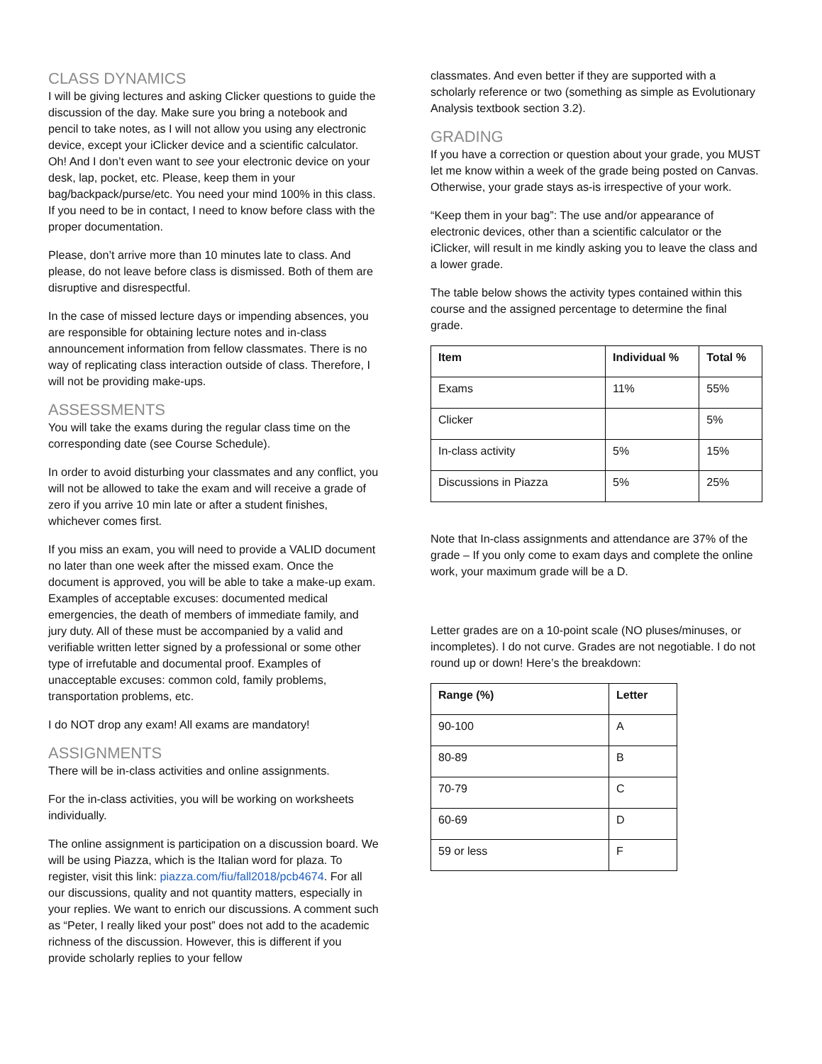CLASS DYNAMICS
I will be giving lectures and asking Clicker questions to guide the discussion of the day. Make sure you bring a notebook and pencil to take notes, as I will not allow you using any electronic device, except your iClicker device and a scientific calculator. Oh! And I don’t even want to see your electronic device on your desk, lap, pocket, etc. Please, keep them in your bag/backpack/purse/etc. You need your mind 100% in this class. If you need to be in contact, I need to know before class with the proper documentation.
Please, don’t arrive more than 10 minutes late to class. And please, do not leave before class is dismissed. Both of them are disruptive and disrespectful.
In the case of missed lecture days or impending absences, you are responsible for obtaining lecture notes and in-class announcement information from fellow classmates. There is no way of replicating class interaction outside of class. Therefore, I will not be providing make-ups.
ASSESSMENTS
You will take the exams during the regular class time on the corresponding date (see Course Schedule).
In order to avoid disturbing your classmates and any conflict, you will not be allowed to take the exam and will receive a grade of zero if you arrive 10 min late or after a student finishes, whichever comes first.
If you miss an exam, you will need to provide a VALID document no later than one week after the missed exam. Once the document is approved, you will be able to take a make-up exam. Examples of acceptable excuses: documented medical emergencies, the death of members of immediate family, and jury duty. All of these must be accompanied by a valid and verifiable written letter signed by a professional or some other type of irrefutable and documental proof. Examples of unacceptable excuses: common cold, family problems, transportation problems, etc.
I do NOT drop any exam! All exams are mandatory!
ASSIGNMENTS
There will be in-class activities and online assignments.
For the in-class activities, you will be working on worksheets individually.
The online assignment is participation on a discussion board. We will be using Piazza, which is the Italian word for plaza. To register, visit this link: piazza.com/fiu/fall2018/pcb4674. For all our discussions, quality and not quantity matters, especially in your replies. We want to enrich our discussions. A comment such as “Peter, I really liked your post” does not add to the academic richness of the discussion. However, this is different if you provide scholarly replies to your fellow
classmates. And even better if they are supported with a scholarly reference or two (something as simple as Evolutionary Analysis textbook section 3.2).
GRADING
If you have a correction or question about your grade, you MUST let me know within a week of the grade being posted on Canvas. Otherwise, your grade stays as-is irrespective of your work.
“Keep them in your bag”: The use and/or appearance of electronic devices, other than a scientific calculator or the iClicker, will result in me kindly asking you to leave the class and a lower grade.
The table below shows the activity types contained within this course and the assigned percentage to determine the final grade.
| Item | Individual % | Total % |
| --- | --- | --- |
| Exams | 11% | 55% |
| Clicker | | 5% |
| In-class activity | 5% | 15% |
| Discussions in Piazza | 5% | 25% |
Note that In-class assignments and attendance are 37% of the grade – If you only come to exam days and complete the online work, your maximum grade will be a D.
Letter grades are on a 10-point scale (NO pluses/minuses, or incompletes). I do not curve. Grades are not negotiable. I do not round up or down! Here’s the breakdown:
| Range (%) | Letter |
| --- | --- |
| 90-100 | A |
| 80-89 | B |
| 70-79 | C |
| 60-69 | D |
| 59 or less | F |